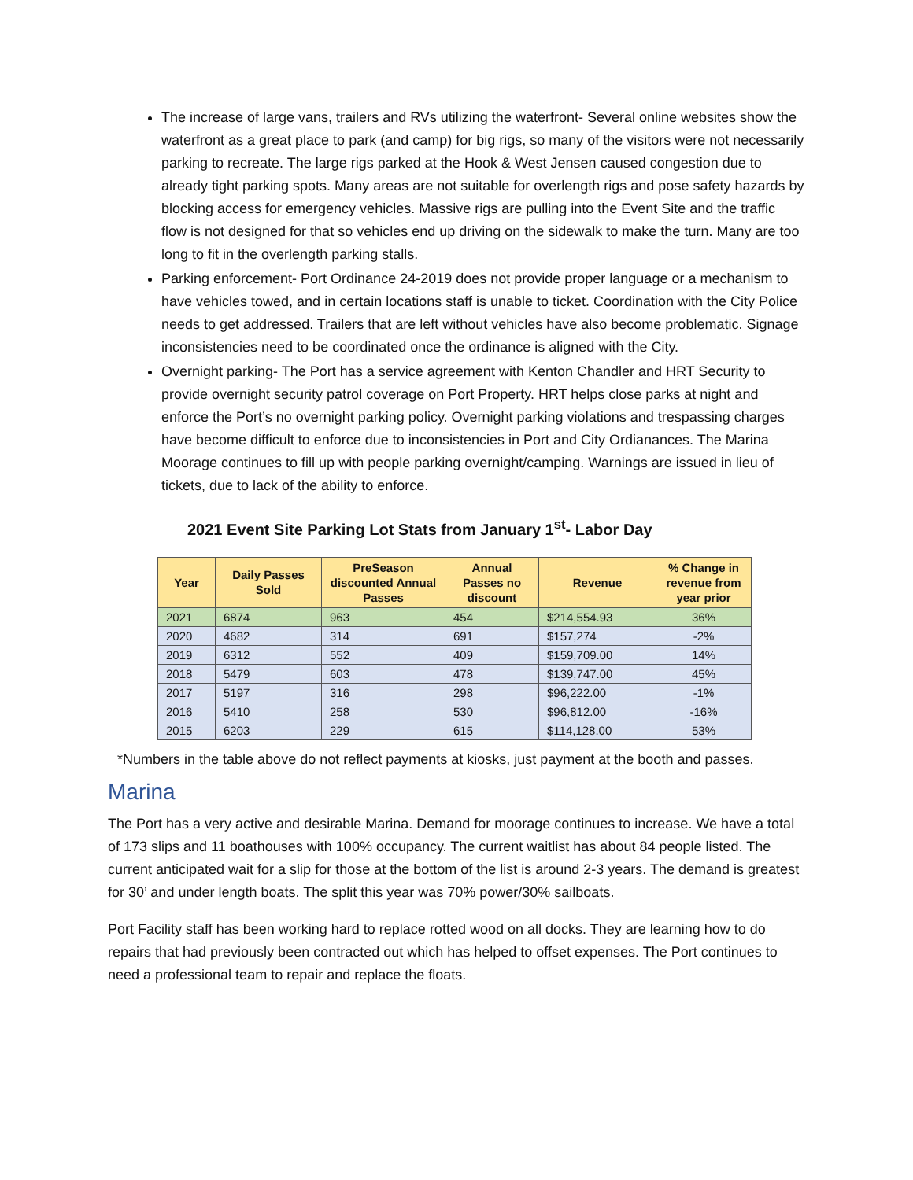The increase of large vans, trailers and RVs utilizing the waterfront- Several online websites show the waterfront as a great place to park (and camp) for big rigs, so many of the visitors were not necessarily parking to recreate. The large rigs parked at the Hook & West Jensen caused congestion due to already tight parking spots. Many areas are not suitable for overlength rigs and pose safety hazards by blocking access for emergency vehicles. Massive rigs are pulling into the Event Site and the traffic flow is not designed for that so vehicles end up driving on the sidewalk to make the turn. Many are too long to fit in the overlength parking stalls.
Parking enforcement- Port Ordinance 24-2019 does not provide proper language or a mechanism to have vehicles towed, and in certain locations staff is unable to ticket. Coordination with the City Police needs to get addressed. Trailers that are left without vehicles have also become problematic. Signage inconsistencies need to be coordinated once the ordinance is aligned with the City.
Overnight parking- The Port has a service agreement with Kenton Chandler and HRT Security to provide overnight security patrol coverage on Port Property. HRT helps close parks at night and enforce the Port’s no overnight parking policy. Overnight parking violations and trespassing charges have become difficult to enforce due to inconsistencies in Port and City Ordianances. The Marina Moorage continues to fill up with people parking overnight/camping. Warnings are issued in lieu of tickets, due to lack of the ability to enforce.
2021 Event Site Parking Lot Stats from January 1<sup>st</sup>- Labor Day
| Year | Daily Passes Sold | PreSeason discounted Annual Passes | Annual Passes no discount | Revenue | % Change in revenue from year prior |
| --- | --- | --- | --- | --- | --- |
| 2021 | 6874 | 963 | 454 | $214,554.93 | 36% |
| 2020 | 4682 | 314 | 691 | $157,274 | -2% |
| 2019 | 6312 | 552 | 409 | $159,709.00 | 14% |
| 2018 | 5479 | 603 | 478 | $139,747.00 | 45% |
| 2017 | 5197 | 316 | 298 | $96,222.00 | -1% |
| 2016 | 5410 | 258 | 530 | $96,812.00 | -16% |
| 2015 | 6203 | 229 | 615 | $114,128.00 | 53% |
*Numbers in the table above do not reflect payments at kiosks, just payment at the booth and passes.
Marina
The Port has a very active and desirable Marina. Demand for moorage continues to increase. We have a total of 173 slips and 11 boathouses with 100% occupancy. The current waitlist has about 84 people listed. The current anticipated wait for a slip for those at the bottom of the list is around 2-3 years. The demand is greatest for 30’ and under length boats. The split this year was 70% power/30% sailboats.
Port Facility staff has been working hard to replace rotted wood on all docks. They are learning how to do repairs that had previously been contracted out which has helped to offset expenses. The Port continues to need a professional team to repair and replace the floats.